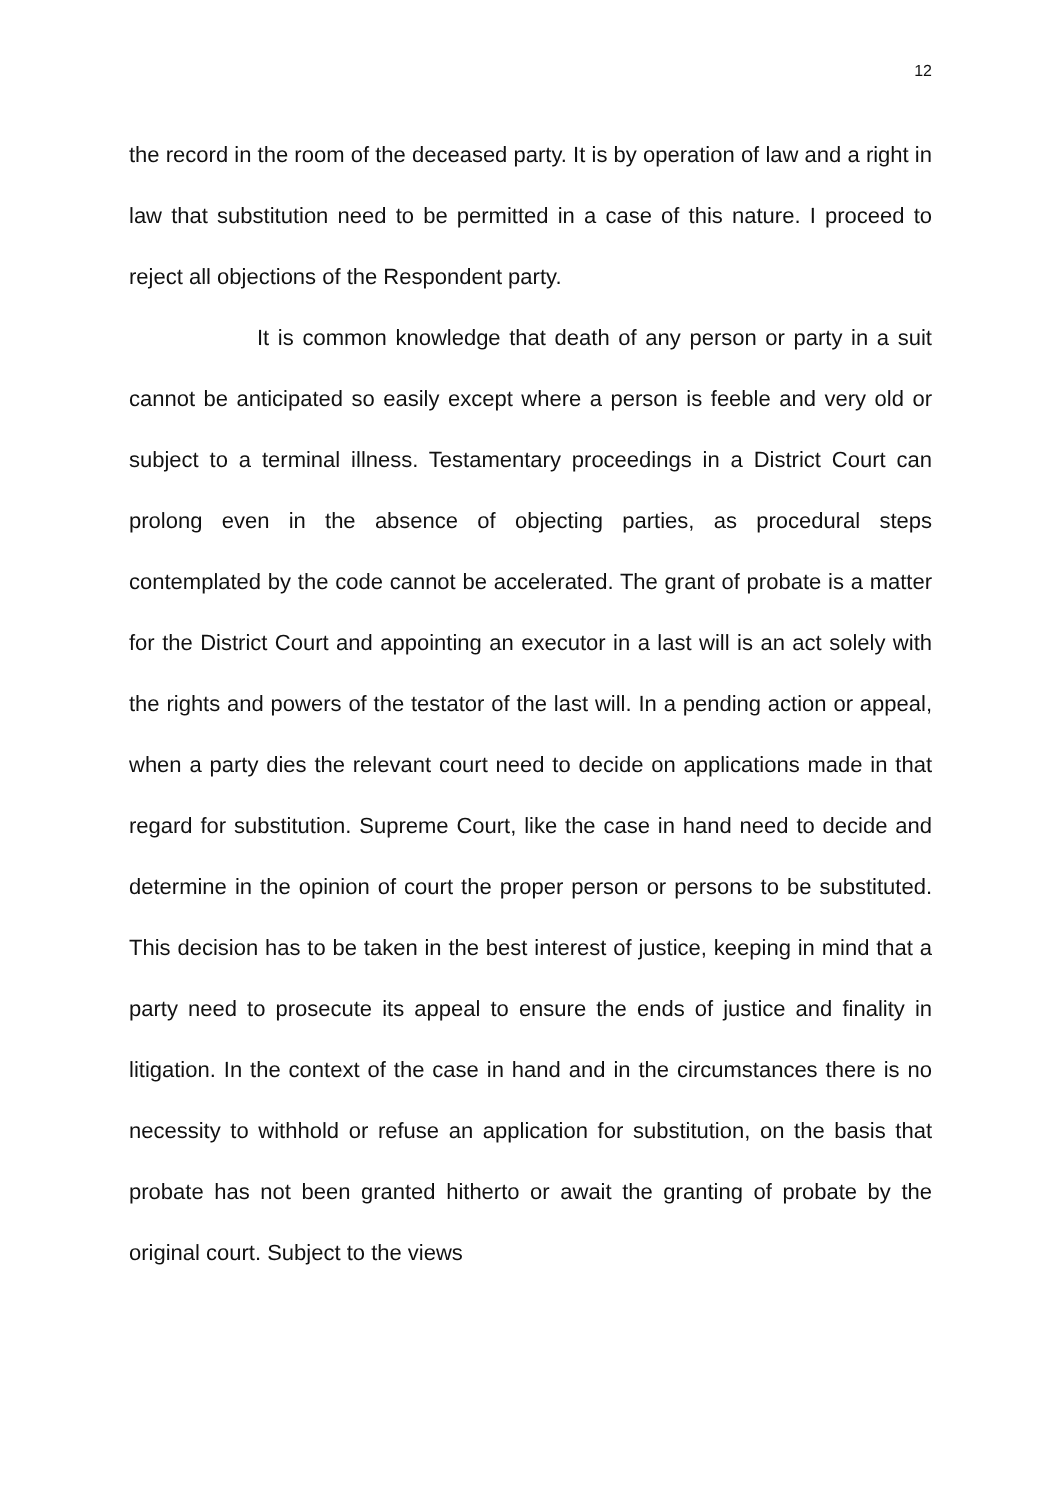12
the record in the room of the deceased party. It is by operation of law and a right in law that substitution need to be permitted in a case of this nature. I proceed to reject all objections of the Respondent party.
It is common knowledge that death of any person or party in a suit cannot be anticipated so easily except where a person is feeble and very old or subject to a terminal illness. Testamentary proceedings in a District Court can prolong even in the absence of objecting parties, as procedural steps contemplated by the code cannot be accelerated. The grant of probate is a matter for the District Court and appointing an executor in a last will is an act solely with the rights and powers of the testator of the last will. In a pending action or appeal, when a party dies the relevant court need to decide on applications made in that regard for substitution. Supreme Court, like the case in hand need to decide and determine in the opinion of court the proper person or persons to be substituted. This decision has to be taken in the best interest of justice, keeping in mind that a party need to prosecute its appeal to ensure the ends of justice and finality in litigation. In the context of the case in hand and in the circumstances there is no necessity to withhold or refuse an application for substitution, on the basis that probate has not been granted hitherto or await the granting of probate by the original court. Subject to the views